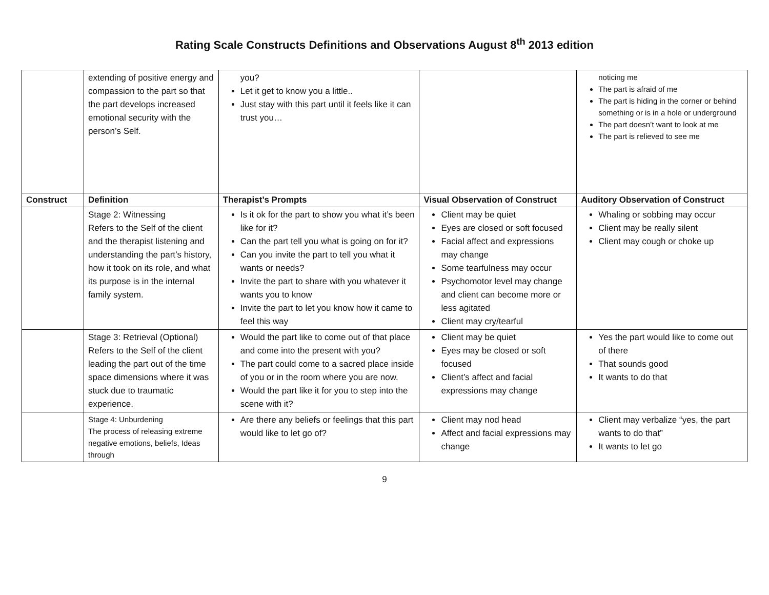Rating Scale Constructs Definitions and Observations August 8<sup>th</sup> 2013 edition
| | extending of positive energy and compassion to the part so that the part develops increased emotional security with the person’s Self. | you? Let it get to know you a little.. Just stay with this part until it feels like it can trust you… | | noticing me The part is afraid of me The part is hiding in the corner or behind something or is in a hole or underground The part doesn’t want to look at me The part is relieved to see me |
| Construct | Definition | Therapist’s Prompts | Visual Observation of Construct | Auditory Observation of Construct |
| | Stage 2: Witnessing Refers to the Self of the client and the therapist listening and understanding the part’s history, how it took on its role, and what its purpose is in the internal family system. | Is it ok for the part to show you what it’s been like for it? Can the part tell you what is going on for it? Can you invite the part to tell you what it wants or needs? Invite the part to share with you whatever it wants you to know Invite the part to let you know how it came to feel this way | Client may be quiet Eyes are closed or soft focused Facial affect and expressions may change Some tearfulness may occur Psychomotor level may change and client can become more or less agitated Client may cry/tearful | Whaling or sobbing may occur Client may be really silent Client may cough or choke up |
| | Stage 3: Retrieval (Optional) Refers to the Self of the client leading the part out of the time space dimensions where it was stuck due to traumatic experience. | Would the part like to come out of that place and come into the present with you? The part could come to a sacred place inside of you or in the room where you are now. Would the part like it for you to step into the scene with it? | Client may be quiet Eyes may be closed or soft focused Client’s affect and facial expressions may change | Yes the part would like to come out of there That sounds good It wants to do that |
| | Stage 4: Unburdening The process of releasing extreme negative emotions, beliefs, Ideas through | Are there any beliefs or feelings that this part would like to let go of? | Client may nod head Affect and facial expressions may change | Client may verbalize “yes, the part wants to do that” It wants to let go |
9